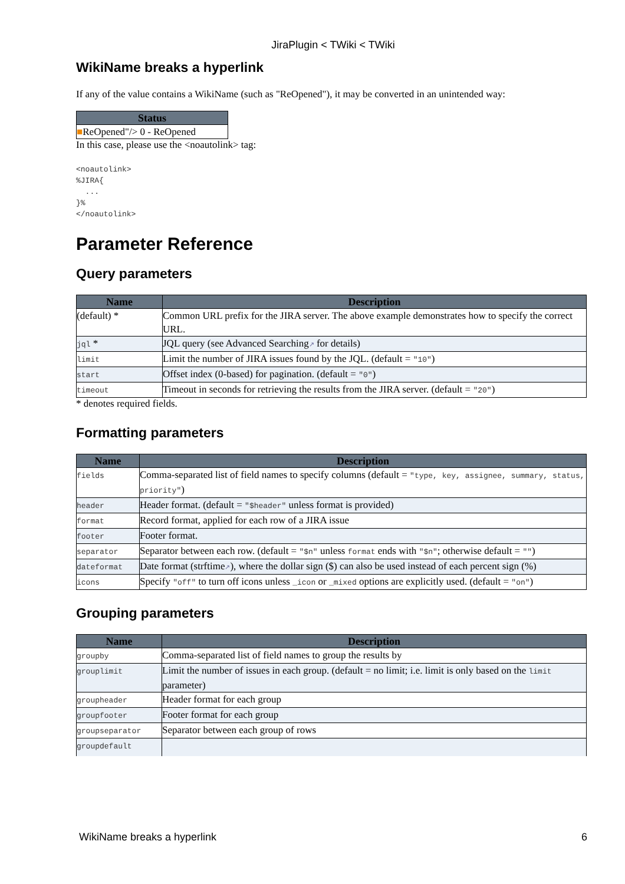JiraPlugin < TWiki < TWiki
WikiName breaks a hyperlink
If any of the value contains a WikiName (such as "ReOpened"), it may be converted in an unintended way:
| Status |
| --- |
| ■ ReOpened"/> 0 - ReOpened |
In this case, please use the <noautolink> tag:
<noautolink>
%JIRA{
  ...
}%
</noautolink>
Parameter Reference
Query parameters
| Name | Description |
| --- | --- |
| (default) * | Common URL prefix for the JIRA server. The above example demonstrates how to specify the correct URL. |
| jql * | JQL query (see Advanced Searching ↗ for details) |
| limit | Limit the number of JIRA issues found by the JQL. (default = "10" ) |
| start | Offset index (0-based) for pagination. (default = "0" ) |
| timeout | Timeout in seconds for retrieving the results from the JIRA server. (default = "20" ) |
* denotes required fields.
Formatting parameters
| Name | Description |
| --- | --- |
| fields | Comma-separated list of field names to specify columns (default = "type, key, assignee, summary, status, priority" ) |
| header | Header format. (default = "$header" unless format is provided) |
| format | Record format, applied for each row of a JIRA issue |
| footer | Footer format. |
| separator | Separator between each row. (default = "$n" unless format ends with "$n" ; otherwise default = "" ) |
| dateformat | Date format (strftime ↗ ), where the dollar sign ($) can also be used instead of each percent sign (%) |
| icons | Specify "off" to turn off icons unless _icon or _mixed options are explicitly used. (default = "on" ) |
Grouping parameters
| Name | Description |
| --- | --- |
| groupby | Comma-separated list of field names to group the results by |
| grouplimit | Limit the number of issues in each group. (default = no limit; i.e. limit is only based on the limit parameter) |
| groupheader | Header format for each group |
| groupfooter | Footer format for each group |
| groupseparator | Separator between each group of rows |
| groupdefault | |
WikiName breaks a hyperlink 6